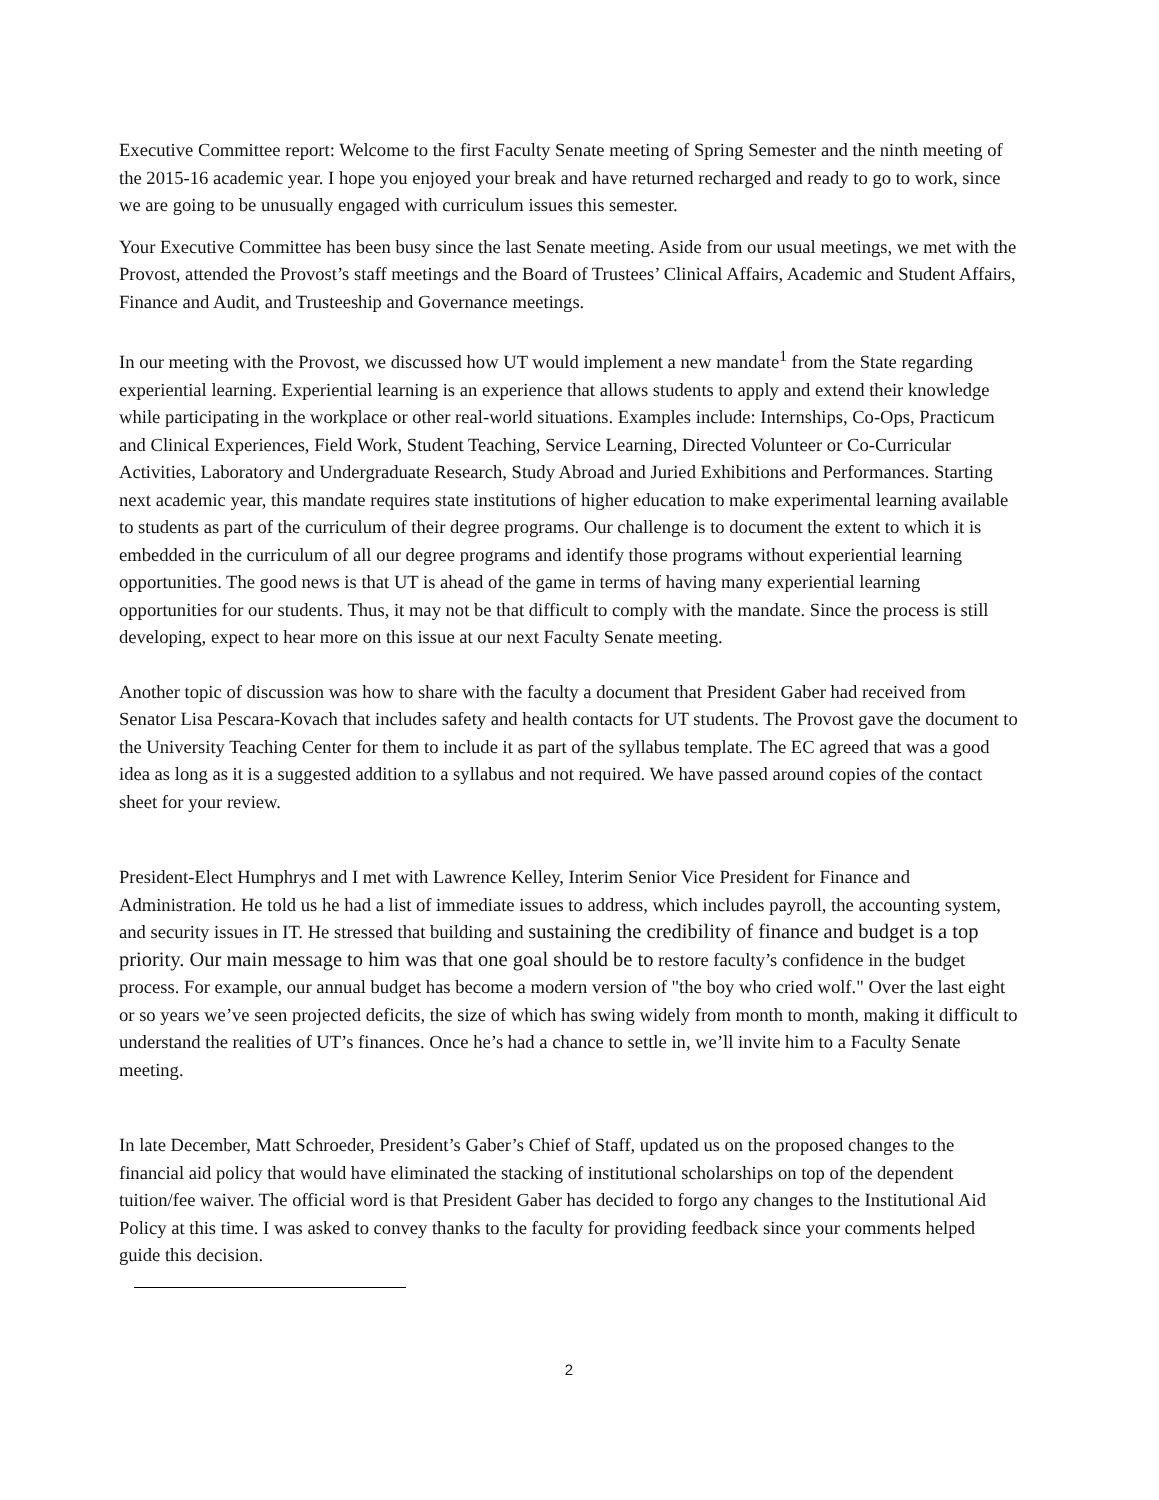Executive Committee report: Welcome to the first Faculty Senate meeting of Spring Semester and the ninth meeting of the 2015-16 academic year. I hope you enjoyed your break and have returned recharged and ready to go to work, since we are going to be unusually engaged with curriculum issues this semester.
Your Executive Committee has been busy since the last Senate meeting. Aside from our usual meetings, we met with the Provost, attended the Provost’s staff meetings and the Board of Trustees’ Clinical Affairs, Academic and Student Affairs, Finance and Audit, and Trusteeship and Governance meetings.
In our meeting with the Provost, we discussed how UT would implement a new mandate<sup>1</sup> from the State regarding experiential learning. Experiential learning is an experience that allows students to apply and extend their knowledge while participating in the workplace or other real-world situations. Examples include: Internships, Co-Ops, Practicum and Clinical Experiences, Field Work, Student Teaching, Service Learning, Directed Volunteer or Co-Curricular Activities, Laboratory and Undergraduate Research, Study Abroad and Juried Exhibitions and Performances. Starting next academic year, this mandate requires state institutions of higher education to make experimental learning available to students as part of the curriculum of their degree programs. Our challenge is to document the extent to which it is embedded in the curriculum of all our degree programs and identify those programs without experiential learning opportunities. The good news is that UT is ahead of the game in terms of having many experiential learning opportunities for our students. Thus, it may not be that difficult to comply with the mandate. Since the process is still developing, expect to hear more on this issue at our next Faculty Senate meeting.
Another topic of discussion was how to share with the faculty a document that President Gaber had received from Senator Lisa Pescara-Kovach that includes safety and health contacts for UT students. The Provost gave the document to the University Teaching Center for them to include it as part of the syllabus template. The EC agreed that was a good idea as long as it is a suggested addition to a syllabus and not required. We have passed around copies of the contact sheet for your review.
President-Elect Humphrys and I met with Lawrence Kelley, Interim Senior Vice President for Finance and Administration. He told us he had a list of immediate issues to address, which includes payroll, the accounting system, and security issues in IT. He stressed that building and sustaining the credibility of finance and budget is a top priority. Our main message to him was that one goal should be to restore faculty’s confidence in the budget process. For example, our annual budget has become a modern version of "the boy who cried wolf." Over the last eight or so years we’ve seen projected deficits, the size of which has swing widely from month to month, making it difficult to understand the realities of UT’s finances. Once he’s had a chance to settle in, we’ll invite him to a Faculty Senate meeting.
In late December, Matt Schroeder, President’s Gaber’s Chief of Staff, updated us on the proposed changes to the financial aid policy that would have eliminated the stacking of institutional scholarships on top of the dependent tuition/fee waiver. The official word is that President Gaber has decided to forgo any changes to the Institutional Aid Policy at this time. I was asked to convey thanks to the faculty for providing feedback since your comments helped guide this decision.
2